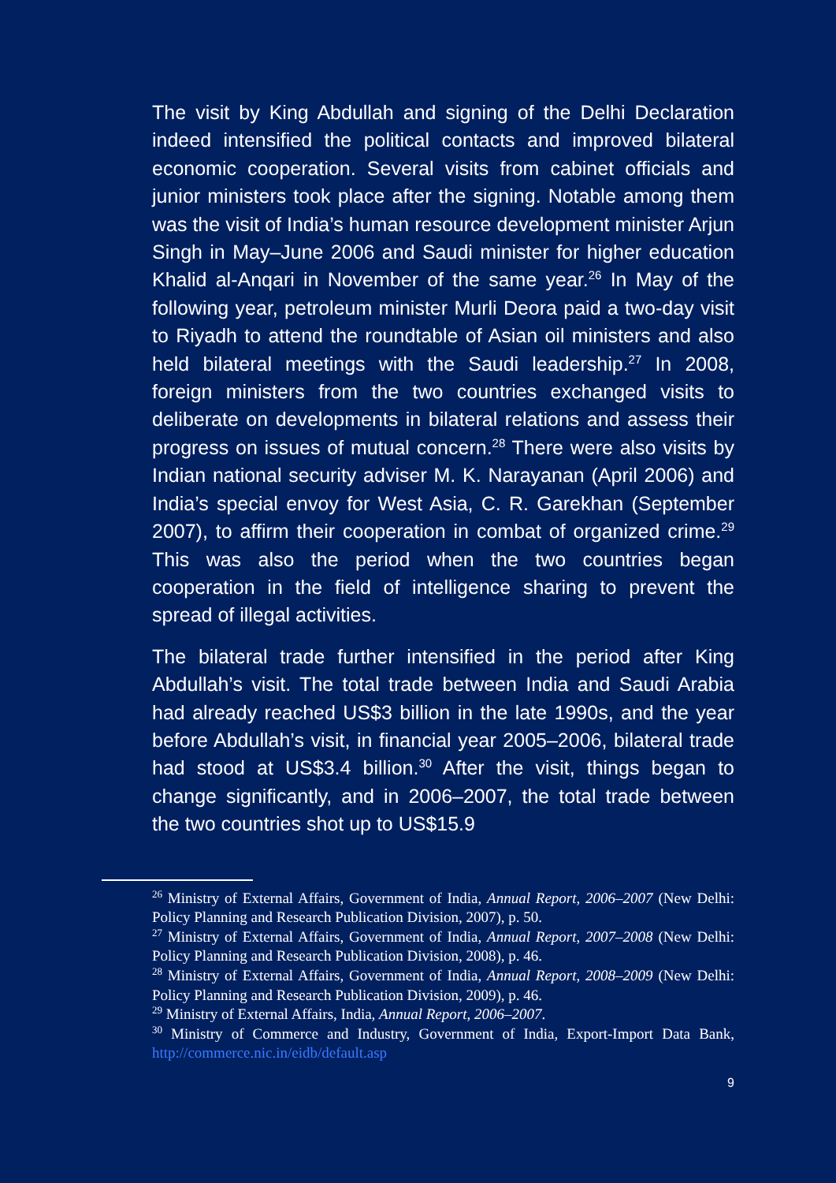The visit by King Abdullah and signing of the Delhi Declaration indeed intensified the political contacts and improved bilateral economic cooperation. Several visits from cabinet officials and junior ministers took place after the signing. Notable among them was the visit of India’s human resource development minister Arjun Singh in May–June 2006 and Saudi minister for higher education Khalid al-Anqari in November of the same year.<sup>26</sup> In May of the following year, petroleum minister Murli Deora paid a two-day visit to Riyadh to attend the roundtable of Asian oil ministers and also held bilateral meetings with the Saudi leadership.<sup>27</sup> In 2008, foreign ministers from the two countries exchanged visits to deliberate on developments in bilateral relations and assess their progress on issues of mutual concern.<sup>28</sup> There were also visits by Indian national security adviser M. K. Narayanan (April 2006) and India’s special envoy for West Asia, C. R. Garekhan (September 2007), to affirm their cooperation in combat of organized crime.<sup>29</sup> This was also the period when the two countries began cooperation in the field of intelligence sharing to prevent the spread of illegal activities.
The bilateral trade further intensified in the period after King Abdullah’s visit. The total trade between India and Saudi Arabia had already reached US$3 billion in the late 1990s, and the year before Abdullah’s visit, in financial year 2005–2006, bilateral trade had stood at US$3.4 billion.<sup>30</sup> After the visit, things began to change significantly, and in 2006–2007, the total trade between the two countries shot up to US$15.9
<sup>26</sup> Ministry of External Affairs, Government of India, Annual Report, 2006–2007 (New Delhi: Policy Planning and Research Publication Division, 2007), p. 50.
<sup>27</sup> Ministry of External Affairs, Government of India, Annual Report, 2007–2008 (New Delhi: Policy Planning and Research Publication Division, 2008), p. 46.
<sup>28</sup> Ministry of External Affairs, Government of India, Annual Report, 2008–2009 (New Delhi: Policy Planning and Research Publication Division, 2009), p. 46.
<sup>29</sup> Ministry of External Affairs, India, Annual Report, 2006–2007.
<sup>30</sup> Ministry of Commerce and Industry, Government of India, Export-Import Data Bank, http://commerce.nic.in/eidb/default.asp
9